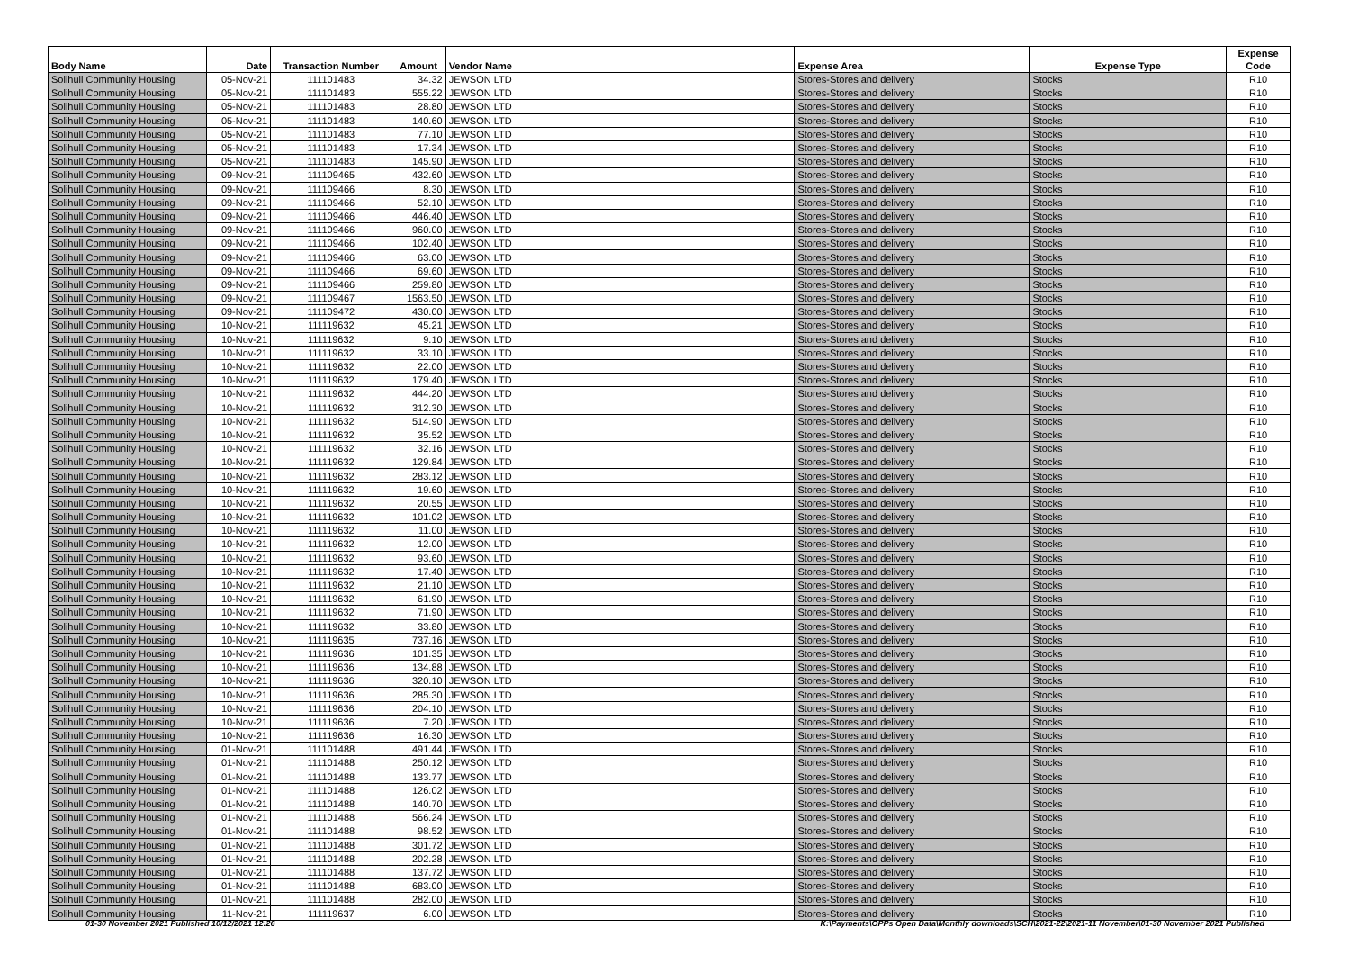| Body Name | Date | Transaction Number | Amount | Vendor Name | Expense Area | Expense Type | Expense Code |
| --- | --- | --- | --- | --- | --- | --- | --- |
| Solihull Community Housing | 05-Nov-21 | 111101483 | 34.32 | JEWSON LTD | Stores-Stores and delivery | Stocks | R10 |
| Solihull Community Housing | 05-Nov-21 | 111101483 | 555.22 | JEWSON LTD | Stores-Stores and delivery | Stocks | R10 |
| Solihull Community Housing | 05-Nov-21 | 111101483 | 28.80 | JEWSON LTD | Stores-Stores and delivery | Stocks | R10 |
| Solihull Community Housing | 05-Nov-21 | 111101483 | 140.60 | JEWSON LTD | Stores-Stores and delivery | Stocks | R10 |
| Solihull Community Housing | 05-Nov-21 | 111101483 | 77.10 | JEWSON LTD | Stores-Stores and delivery | Stocks | R10 |
| Solihull Community Housing | 05-Nov-21 | 111101483 | 17.34 | JEWSON LTD | Stores-Stores and delivery | Stocks | R10 |
| Solihull Community Housing | 05-Nov-21 | 111101483 | 145.90 | JEWSON LTD | Stores-Stores and delivery | Stocks | R10 |
| Solihull Community Housing | 09-Nov-21 | 111109465 | 432.60 | JEWSON LTD | Stores-Stores and delivery | Stocks | R10 |
| Solihull Community Housing | 09-Nov-21 | 111109466 | 8.30 | JEWSON LTD | Stores-Stores and delivery | Stocks | R10 |
| Solihull Community Housing | 09-Nov-21 | 111109466 | 52.10 | JEWSON LTD | Stores-Stores and delivery | Stocks | R10 |
| Solihull Community Housing | 09-Nov-21 | 111109466 | 446.40 | JEWSON LTD | Stores-Stores and delivery | Stocks | R10 |
| Solihull Community Housing | 09-Nov-21 | 111109466 | 960.00 | JEWSON LTD | Stores-Stores and delivery | Stocks | R10 |
| Solihull Community Housing | 09-Nov-21 | 111109466 | 102.40 | JEWSON LTD | Stores-Stores and delivery | Stocks | R10 |
| Solihull Community Housing | 09-Nov-21 | 111109466 | 63.00 | JEWSON LTD | Stores-Stores and delivery | Stocks | R10 |
| Solihull Community Housing | 09-Nov-21 | 111109466 | 69.60 | JEWSON LTD | Stores-Stores and delivery | Stocks | R10 |
| Solihull Community Housing | 09-Nov-21 | 111109466 | 259.80 | JEWSON LTD | Stores-Stores and delivery | Stocks | R10 |
| Solihull Community Housing | 09-Nov-21 | 111109467 | 1563.50 | JEWSON LTD | Stores-Stores and delivery | Stocks | R10 |
| Solihull Community Housing | 09-Nov-21 | 111109472 | 430.00 | JEWSON LTD | Stores-Stores and delivery | Stocks | R10 |
| Solihull Community Housing | 10-Nov-21 | 111119632 | 45.21 | JEWSON LTD | Stores-Stores and delivery | Stocks | R10 |
| Solihull Community Housing | 10-Nov-21 | 111119632 | 9.10 | JEWSON LTD | Stores-Stores and delivery | Stocks | R10 |
| Solihull Community Housing | 10-Nov-21 | 111119632 | 33.10 | JEWSON LTD | Stores-Stores and delivery | Stocks | R10 |
| Solihull Community Housing | 10-Nov-21 | 111119632 | 22.00 | JEWSON LTD | Stores-Stores and delivery | Stocks | R10 |
| Solihull Community Housing | 10-Nov-21 | 111119632 | 179.40 | JEWSON LTD | Stores-Stores and delivery | Stocks | R10 |
| Solihull Community Housing | 10-Nov-21 | 111119632 | 444.20 | JEWSON LTD | Stores-Stores and delivery | Stocks | R10 |
| Solihull Community Housing | 10-Nov-21 | 111119632 | 312.30 | JEWSON LTD | Stores-Stores and delivery | Stocks | R10 |
| Solihull Community Housing | 10-Nov-21 | 111119632 | 514.90 | JEWSON LTD | Stores-Stores and delivery | Stocks | R10 |
| Solihull Community Housing | 10-Nov-21 | 111119632 | 35.52 | JEWSON LTD | Stores-Stores and delivery | Stocks | R10 |
| Solihull Community Housing | 10-Nov-21 | 111119632 | 32.16 | JEWSON LTD | Stores-Stores and delivery | Stocks | R10 |
| Solihull Community Housing | 10-Nov-21 | 111119632 | 129.84 | JEWSON LTD | Stores-Stores and delivery | Stocks | R10 |
| Solihull Community Housing | 10-Nov-21 | 111119632 | 283.12 | JEWSON LTD | Stores-Stores and delivery | Stocks | R10 |
| Solihull Community Housing | 10-Nov-21 | 111119632 | 19.60 | JEWSON LTD | Stores-Stores and delivery | Stocks | R10 |
| Solihull Community Housing | 10-Nov-21 | 111119632 | 20.55 | JEWSON LTD | Stores-Stores and delivery | Stocks | R10 |
| Solihull Community Housing | 10-Nov-21 | 111119632 | 101.02 | JEWSON LTD | Stores-Stores and delivery | Stocks | R10 |
| Solihull Community Housing | 10-Nov-21 | 111119632 | 11.00 | JEWSON LTD | Stores-Stores and delivery | Stocks | R10 |
| Solihull Community Housing | 10-Nov-21 | 111119632 | 12.00 | JEWSON LTD | Stores-Stores and delivery | Stocks | R10 |
| Solihull Community Housing | 10-Nov-21 | 111119632 | 93.60 | JEWSON LTD | Stores-Stores and delivery | Stocks | R10 |
| Solihull Community Housing | 10-Nov-21 | 111119632 | 17.40 | JEWSON LTD | Stores-Stores and delivery | Stocks | R10 |
| Solihull Community Housing | 10-Nov-21 | 111119632 | 21.10 | JEWSON LTD | Stores-Stores and delivery | Stocks | R10 |
| Solihull Community Housing | 10-Nov-21 | 111119632 | 61.90 | JEWSON LTD | Stores-Stores and delivery | Stocks | R10 |
| Solihull Community Housing | 10-Nov-21 | 111119632 | 71.90 | JEWSON LTD | Stores-Stores and delivery | Stocks | R10 |
| Solihull Community Housing | 10-Nov-21 | 111119632 | 33.80 | JEWSON LTD | Stores-Stores and delivery | Stocks | R10 |
| Solihull Community Housing | 10-Nov-21 | 111119635 | 737.16 | JEWSON LTD | Stores-Stores and delivery | Stocks | R10 |
| Solihull Community Housing | 10-Nov-21 | 111119636 | 101.35 | JEWSON LTD | Stores-Stores and delivery | Stocks | R10 |
| Solihull Community Housing | 10-Nov-21 | 111119636 | 134.88 | JEWSON LTD | Stores-Stores and delivery | Stocks | R10 |
| Solihull Community Housing | 10-Nov-21 | 111119636 | 320.10 | JEWSON LTD | Stores-Stores and delivery | Stocks | R10 |
| Solihull Community Housing | 10-Nov-21 | 111119636 | 285.30 | JEWSON LTD | Stores-Stores and delivery | Stocks | R10 |
| Solihull Community Housing | 10-Nov-21 | 111119636 | 204.10 | JEWSON LTD | Stores-Stores and delivery | Stocks | R10 |
| Solihull Community Housing | 10-Nov-21 | 111119636 | 7.20 | JEWSON LTD | Stores-Stores and delivery | Stocks | R10 |
| Solihull Community Housing | 10-Nov-21 | 111119636 | 16.30 | JEWSON LTD | Stores-Stores and delivery | Stocks | R10 |
| Solihull Community Housing | 01-Nov-21 | 111101488 | 491.44 | JEWSON LTD | Stores-Stores and delivery | Stocks | R10 |
| Solihull Community Housing | 01-Nov-21 | 111101488 | 250.12 | JEWSON LTD | Stores-Stores and delivery | Stocks | R10 |
| Solihull Community Housing | 01-Nov-21 | 111101488 | 133.77 | JEWSON LTD | Stores-Stores and delivery | Stocks | R10 |
| Solihull Community Housing | 01-Nov-21 | 111101488 | 126.02 | JEWSON LTD | Stores-Stores and delivery | Stocks | R10 |
| Solihull Community Housing | 01-Nov-21 | 111101488 | 140.70 | JEWSON LTD | Stores-Stores and delivery | Stocks | R10 |
| Solihull Community Housing | 01-Nov-21 | 111101488 | 566.24 | JEWSON LTD | Stores-Stores and delivery | Stocks | R10 |
| Solihull Community Housing | 01-Nov-21 | 111101488 | 98.52 | JEWSON LTD | Stores-Stores and delivery | Stocks | R10 |
| Solihull Community Housing | 01-Nov-21 | 111101488 | 301.72 | JEWSON LTD | Stores-Stores and delivery | Stocks | R10 |
| Solihull Community Housing | 01-Nov-21 | 111101488 | 202.28 | JEWSON LTD | Stores-Stores and delivery | Stocks | R10 |
| Solihull Community Housing | 01-Nov-21 | 111101488 | 137.72 | JEWSON LTD | Stores-Stores and delivery | Stocks | R10 |
| Solihull Community Housing | 01-Nov-21 | 111101488 | 683.00 | JEWSON LTD | Stores-Stores and delivery | Stocks | R10 |
| Solihull Community Housing | 01-Nov-21 | 111101488 | 282.00 | JEWSON LTD | Stores-Stores and delivery | Stocks | R10 |
| Solihull Community Housing | 11-Nov-21 | 111119637 | 6.00 | JEWSON LTD | Stores-Stores and delivery | Stocks | R10 |
01-30 November 2021 Published 10/12/2021 12:26 K:\Payments\OPPs Open Data\Monthly downloads\SCH\2021-22\2021-11 November\01-30 November 2021 Published